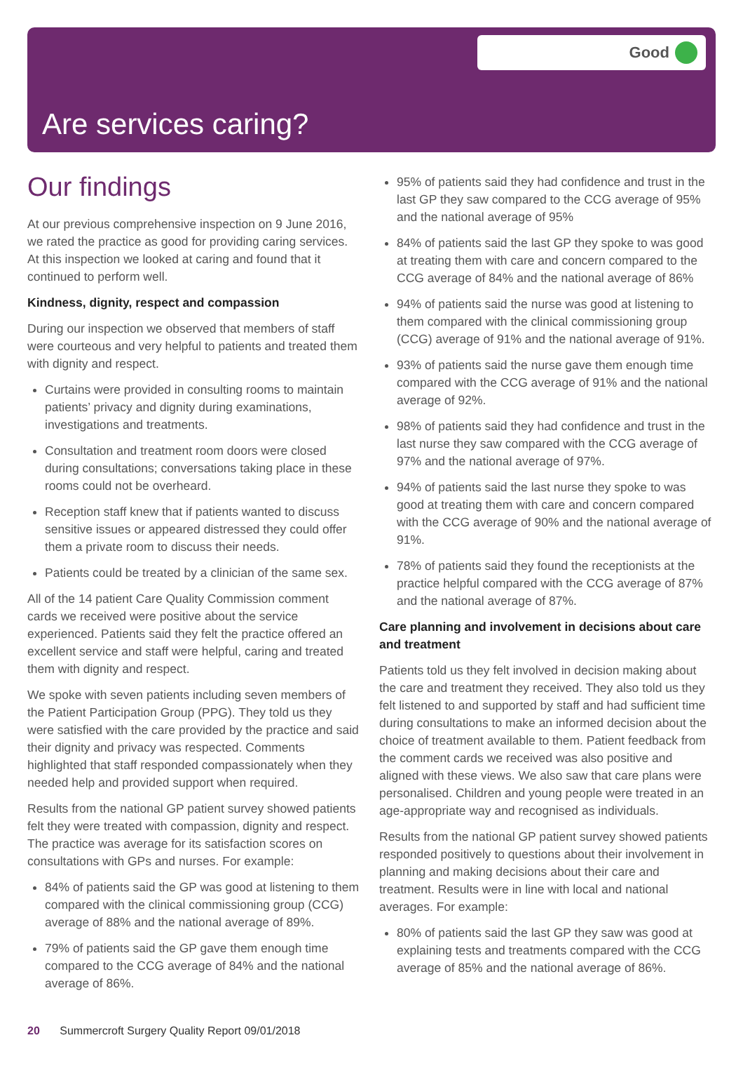Good
Are services caring?
Our findings
At our previous comprehensive inspection on 9 June 2016, we rated the practice as good for providing caring services. At this inspection we looked at caring and found that it continued to perform well.
Kindness, dignity, respect and compassion
During our inspection we observed that members of staff were courteous and very helpful to patients and treated them with dignity and respect.
Curtains were provided in consulting rooms to maintain patients’ privacy and dignity during examinations, investigations and treatments.
Consultation and treatment room doors were closed during consultations; conversations taking place in these rooms could not be overheard.
Reception staff knew that if patients wanted to discuss sensitive issues or appeared distressed they could offer them a private room to discuss their needs.
Patients could be treated by a clinician of the same sex.
All of the 14 patient Care Quality Commission comment cards we received were positive about the service experienced. Patients said they felt the practice offered an excellent service and staff were helpful, caring and treated them with dignity and respect.
We spoke with seven patients including seven members of the Patient Participation Group (PPG). They told us they were satisfied with the care provided by the practice and said their dignity and privacy was respected. Comments highlighted that staff responded compassionately when they needed help and provided support when required.
Results from the national GP patient survey showed patients felt they were treated with compassion, dignity and respect. The practice was average for its satisfaction scores on consultations with GPs and nurses. For example:
84% of patients said the GP was good at listening to them compared with the clinical commissioning group (CCG) average of 88% and the national average of 89%.
79% of patients said the GP gave them enough time compared to the CCG average of 84% and the national average of 86%.
95% of patients said they had confidence and trust in the last GP they saw compared to the CCG average of 95% and the national average of 95%
84% of patients said the last GP they spoke to was good at treating them with care and concern compared to the CCG average of 84% and the national average of 86%
94% of patients said the nurse was good at listening to them compared with the clinical commissioning group (CCG) average of 91% and the national average of 91%.
93% of patients said the nurse gave them enough time compared with the CCG average of 91% and the national average of 92%.
98% of patients said they had confidence and trust in the last nurse they saw compared with the CCG average of 97% and the national average of 97%.
94% of patients said the last nurse they spoke to was good at treating them with care and concern compared with the CCG average of 90% and the national average of 91%.
78% of patients said they found the receptionists at the practice helpful compared with the CCG average of 87% and the national average of 87%.
Care planning and involvement in decisions about care and treatment
Patients told us they felt involved in decision making about the care and treatment they received. They also told us they felt listened to and supported by staff and had sufficient time during consultations to make an informed decision about the choice of treatment available to them. Patient feedback from the comment cards we received was also positive and aligned with these views. We also saw that care plans were personalised. Children and young people were treated in an age-appropriate way and recognised as individuals.
Results from the national GP patient survey showed patients responded positively to questions about their involvement in planning and making decisions about their care and treatment. Results were in line with local and national averages. For example:
80% of patients said the last GP they saw was good at explaining tests and treatments compared with the CCG average of 85% and the national average of 86%.
20 Summercroft Surgery Quality Report 09/01/2018